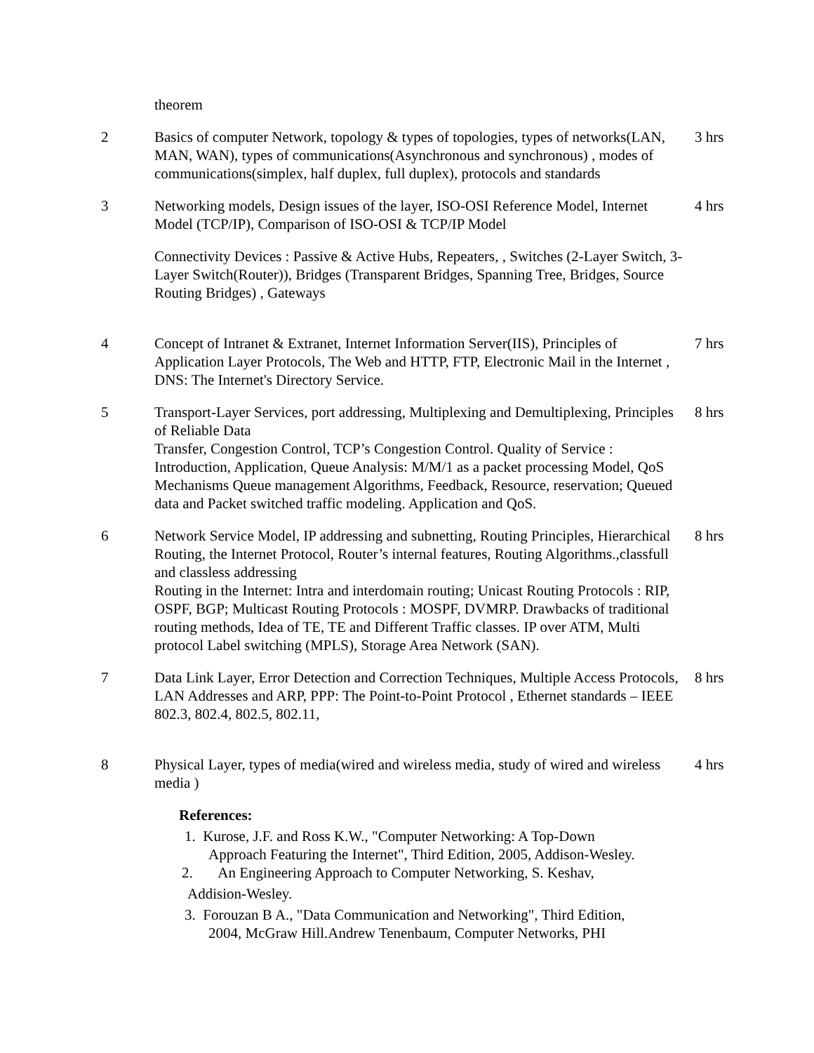| | theorem | |
| 2 | Basics of computer Network, topology & types of topologies, types of networks(LAN, MAN, WAN), types of communications(Asynchronous and synchronous) , modes of communications(simplex, half duplex, full duplex), protocols and standards | 3 hrs |
| 3 | Networking models, Design issues of the layer, ISO-OSI Reference Model, Internet Model (TCP/IP), Comparison of ISO-OSI & TCP/IP Model Connectivity Devices : Passive & Active Hubs, Repeaters, , Switches (2-Layer Switch, 3-Layer Switch(Router)), Bridges (Transparent Bridges, Spanning Tree, Bridges, Source Routing Bridges) , Gateways | 4 hrs |
| 4 | Concept of Intranet & Extranet, Internet Information Server(IIS), Principles of Application Layer Protocols, The Web and HTTP, FTP, Electronic Mail in the Internet , DNS: The Internet's Directory Service. | 7 hrs |
| 5 | Transport-Layer Services, port addressing, Multiplexing and Demultiplexing, Principles of Reliable Data Transfer, Congestion Control, TCP’s Congestion Control. Quality of Service : Introduction, Application, Queue Analysis: M/M/1 as a packet processing Model, QoS Mechanisms Queue management Algorithms, Feedback, Resource, reservation; Queued data and Packet switched traffic modeling. Application and QoS. | 8 hrs |
| 6 | Network Service Model, IP addressing and subnetting, Routing Principles, Hierarchical Routing, the Internet Protocol, Router’s internal features, Routing Algorithms.,classfull and classless addressing Routing in the Internet: Intra and interdomain routing; Unicast Routing Protocols : RIP, OSPF, BGP; Multicast Routing Protocols : MOSPF, DVMRP. Drawbacks of traditional routing methods, Idea of TE, TE and Different Traffic classes. IP over ATM, Multi protocol Label switching (MPLS), Storage Area Network (SAN). | 8 hrs |
| 7 | Data Link Layer, Error Detection and Correction Techniques, Multiple Access Protocols, LAN Addresses and ARP, PPP: The Point-to-Point Protocol , Ethernet standards – IEEE 802.3, 802.4, 802.5, 802.11, | 8 hrs |
| 8 | Physical Layer, types of media(wired and wireless media, study of wired and wireless media ) References: 1. Kurose, J.F. and Ross K.W., "Computer Networking: A Top-Down Approach Featuring the Internet", Third Edition, 2005, Addison-Wesley. 2. An Engineering Approach to Computer Networking, S. Keshav, Addision-Wesley. 3. Forouzan B A., "Data Communication and Networking", Third Edition, 2004, McGraw Hill.Andrew Tenenbaum, Computer Networks, PHI | 4 hrs |